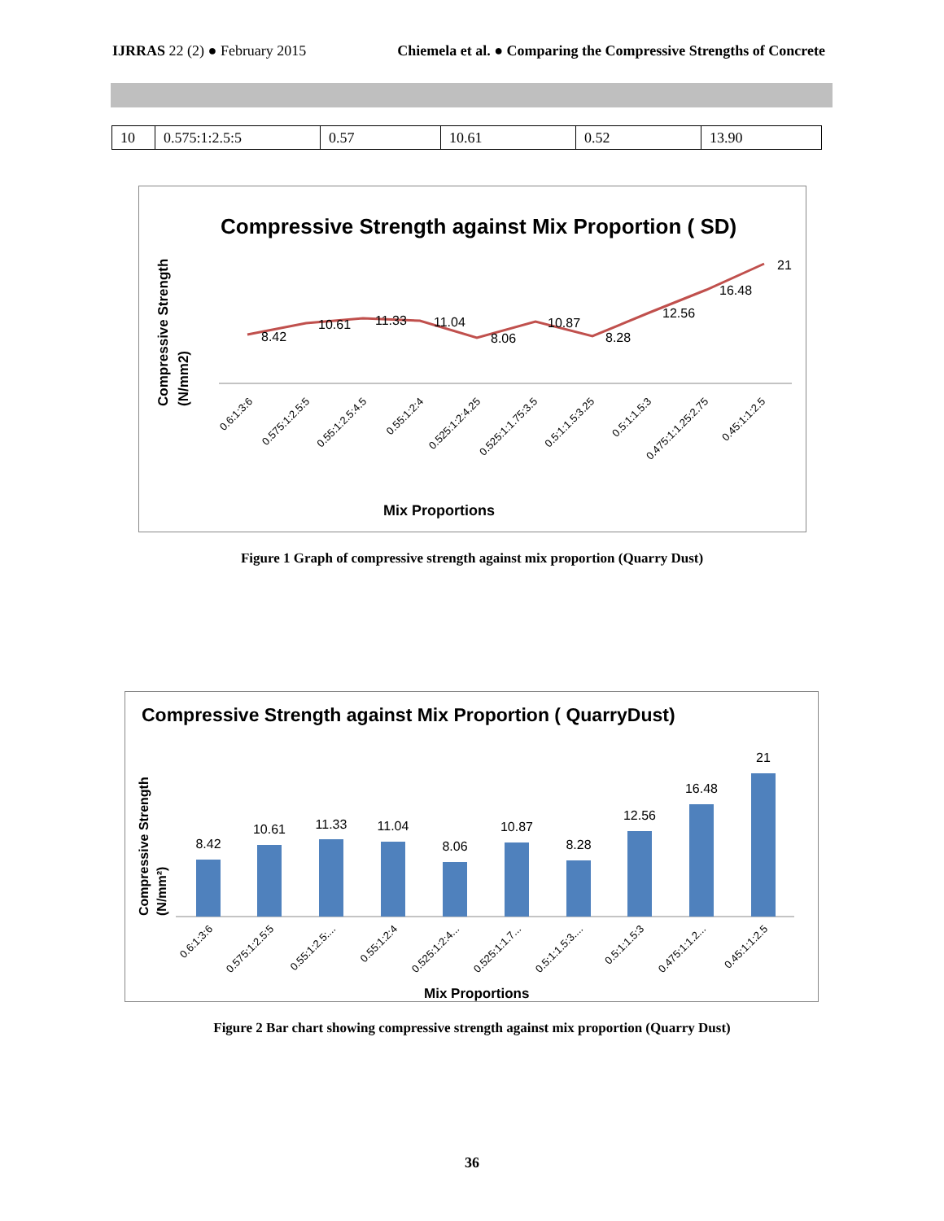IJRRAS 22 (2) ● February 2015 Chiemela et al. ● Comparing the Compressive Strengths of Concrete
| 10 | 0.575:1:2.5:5 | 0.57 | 10.61 | 0.52 | 13.90 |
Compressive Strength against Mix Proportion ( SD)
Compressive Strength
(N/mm2)
8.42
10.61
11.33
11.04
8.06
10.87
8.28
12.56
16.48
21
0.6:1:3:6
0.575:1:2.5:5
0.55:1:2.5:4.5
0.55:1:2:4
0.525:1:2:4.25
0.525:1:1.75:3.5
0.5:1:1.5:3.25
0.5:1:1.5:3
0.475:1:1.25:2.75
0.45:1:1:2.5
Mix Proportions
Figure 1 Graph of compressive strength against mix proportion (Quarry Dust)
Compressive Strength against Mix Proportion ( QuarryDust)
Compressive Strength
(N/mm²)
8.42
10.61
11.33
11.04
8.06
10.87
8.28
12.56
16.48
21
0.6:1:3:6
0.575:1:2.5:5
0.55:1:2.5:...
0.55:1:2:4
0.525:1:2:4...
0.525:1:1.7...
0.5:1:1.5:3....
0.5:1:1.5:3
0.475:1:1.2...
0.45:1:1:2.5
Mix Proportions
Figure 2 Bar chart showing compressive strength against mix proportion (Quarry Dust)
36